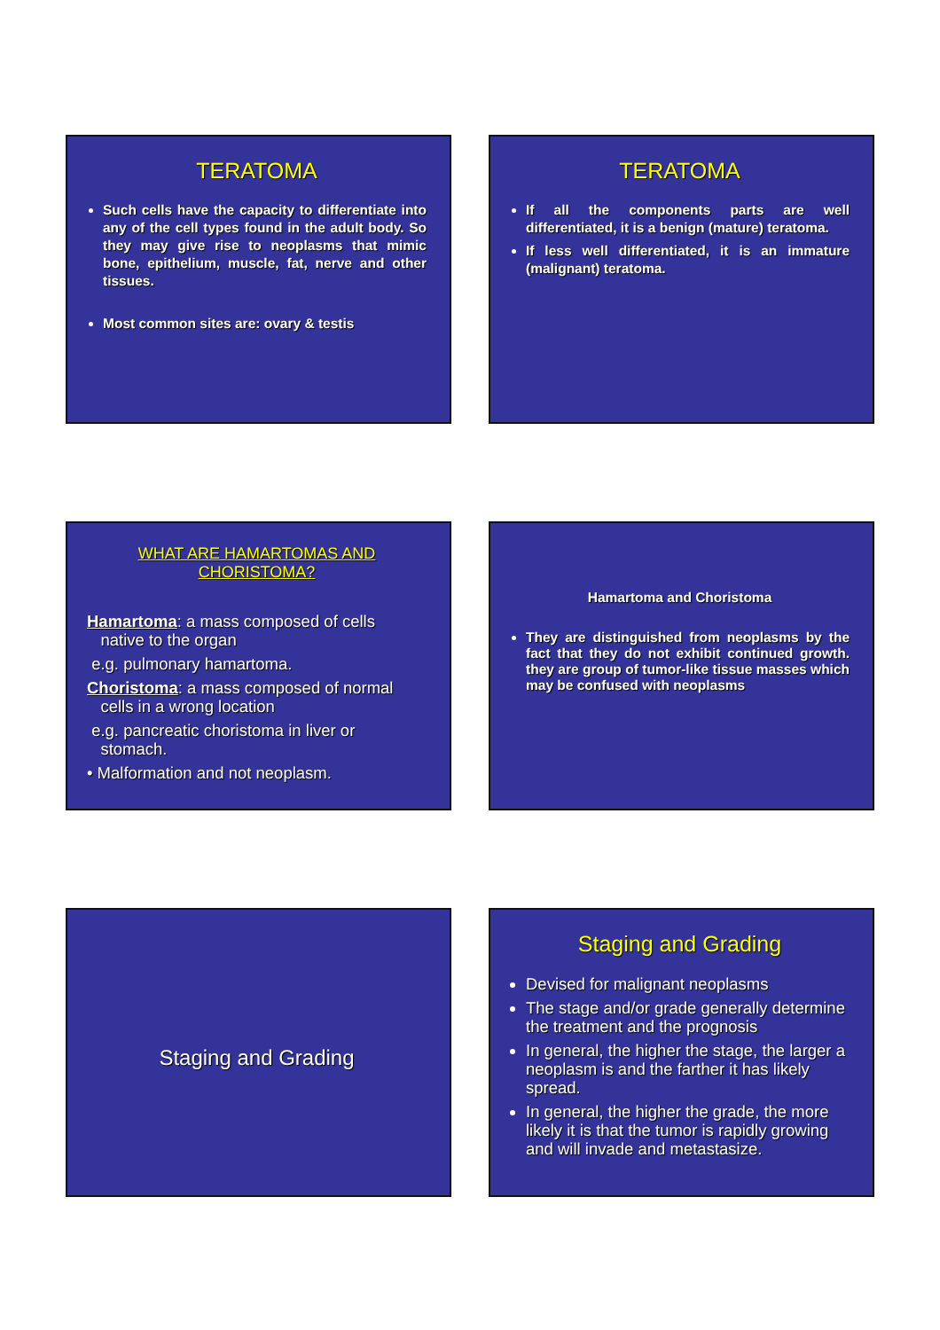TERATOMA
Such cells have the capacity to differentiate into any of the cell types found in the adult body. So they may give rise to neoplasms that mimic bone, epithelium, muscle, fat, nerve and other tissues.
Most common sites are: ovary & testis
TERATOMA
If all the components parts are well differentiated, it is a benign (mature) teratoma.
If less well differentiated, it is an immature (malignant) teratoma.
WHAT ARE HAMARTOMAS AND CHORISTOMA?
Hamartoma: a mass composed of cells
native to the organ
e.g. pulmonary hamartoma.
Choristoma: a mass composed of normal
cells in a wrong location
e.g. pancreatic choristoma in liver or
stomach.
• Malformation and not neoplasm.
Hamartoma and Choristoma
They are distinguished from neoplasms by the fact that they do not exhibit continued growth. they are group of tumor-like tissue masses which may be confused with neoplasms
Staging and Grading
Staging and Grading
Devised for malignant neoplasms
The stage and/or grade generally determine the treatment and the prognosis
In general, the higher the stage, the larger a neoplasm is and the farther it has likely spread.
In general, the higher the grade, the more likely it is that the tumor is rapidly growing and will invade and metastasize.